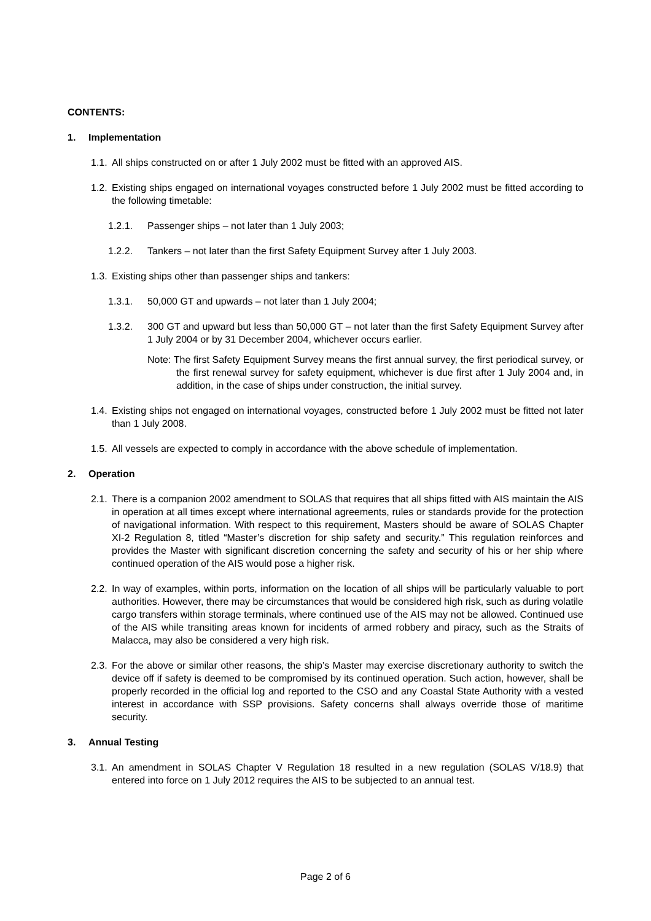CONTENTS:
1. Implementation
1.1. All ships constructed on or after 1 July 2002 must be fitted with an approved AIS.
1.2. Existing ships engaged on international voyages constructed before 1 July 2002 must be fitted according to the following timetable:
1.2.1. Passenger ships – not later than 1 July 2003;
1.2.2. Tankers – not later than the first Safety Equipment Survey after 1 July 2003.
1.3. Existing ships other than passenger ships and tankers:
1.3.1. 50,000 GT and upwards – not later than 1 July 2004;
1.3.2. 300 GT and upward but less than 50,000 GT – not later than the first Safety Equipment Survey after 1 July 2004 or by 31 December 2004, whichever occurs earlier.
Note: The first Safety Equipment Survey means the first annual survey, the first periodical survey, or the first renewal survey for safety equipment, whichever is due first after 1 July 2004 and, in addition, in the case of ships under construction, the initial survey.
1.4. Existing ships not engaged on international voyages, constructed before 1 July 2002 must be fitted not later than 1 July 2008.
1.5. All vessels are expected to comply in accordance with the above schedule of implementation.
2. Operation
2.1. There is a companion 2002 amendment to SOLAS that requires that all ships fitted with AIS maintain the AIS in operation at all times except where international agreements, rules or standards provide for the protection of navigational information. With respect to this requirement, Masters should be aware of SOLAS Chapter XI-2 Regulation 8, titled “Master’s discretion for ship safety and security.” This regulation reinforces and provides the Master with significant discretion concerning the safety and security of his or her ship where continued operation of the AIS would pose a higher risk.
2.2. In way of examples, within ports, information on the location of all ships will be particularly valuable to port authorities. However, there may be circumstances that would be considered high risk, such as during volatile cargo transfers within storage terminals, where continued use of the AIS may not be allowed. Continued use of the AIS while transiting areas known for incidents of armed robbery and piracy, such as the Straits of Malacca, may also be considered a very high risk.
2.3. For the above or similar other reasons, the ship’s Master may exercise discretionary authority to switch the device off if safety is deemed to be compromised by its continued operation. Such action, however, shall be properly recorded in the official log and reported to the CSO and any Coastal State Authority with a vested interest in accordance with SSP provisions. Safety concerns shall always override those of maritime security.
3. Annual Testing
3.1. An amendment in SOLAS Chapter V Regulation 18 resulted in a new regulation (SOLAS V/18.9) that entered into force on 1 July 2012 requires the AIS to be subjected to an annual test.
Page 2 of 6